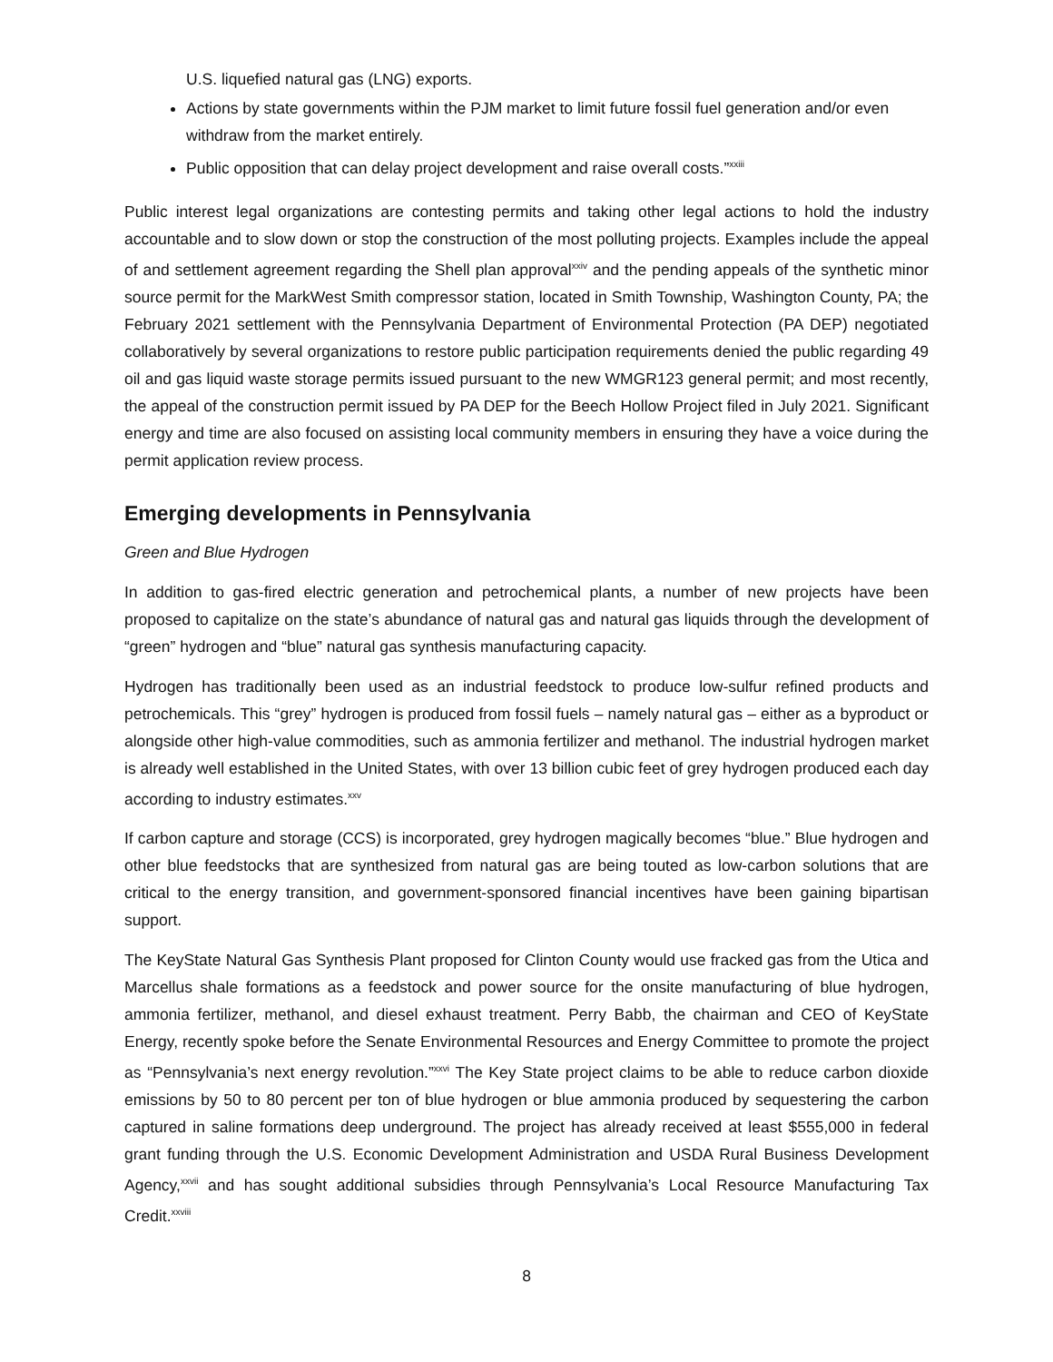U.S. liquefied natural gas (LNG) exports.
Actions by state governments within the PJM market to limit future fossil fuel generation and/or even withdraw from the market entirely.
Public opposition that can delay project development and raise overall costs.”<sup>xxiii</sup>
Public interest legal organizations are contesting permits and taking other legal actions to hold the industry accountable and to slow down or stop the construction of the most polluting projects. Examples include the appeal of and settlement agreement regarding the Shell plan approval<sup>xxiv</sup> and the pending appeals of the synthetic minor source permit for the MarkWest Smith compressor station, located in Smith Township, Washington County, PA; the February 2021 settlement with the Pennsylvania Department of Environmental Protection (PA DEP) negotiated collaboratively by several organizations to restore public participation requirements denied the public regarding 49 oil and gas liquid waste storage permits issued pursuant to the new WMGR123 general permit; and most recently, the appeal of the construction permit issued by PA DEP for the Beech Hollow Project filed in July 2021. Significant energy and time are also focused on assisting local community members in ensuring they have a voice during the permit application review process.
Emerging developments in Pennsylvania
Green and Blue Hydrogen
In addition to gas-fired electric generation and petrochemical plants, a number of new projects have been proposed to capitalize on the state’s abundance of natural gas and natural gas liquids through the development of “green” hydrogen and “blue” natural gas synthesis manufacturing capacity.
Hydrogen has traditionally been used as an industrial feedstock to produce low-sulfur refined products and petrochemicals. This “grey” hydrogen is produced from fossil fuels – namely natural gas – either as a byproduct or alongside other high-value commodities, such as ammonia fertilizer and methanol. The industrial hydrogen market is already well established in the United States, with over 13 billion cubic feet of grey hydrogen produced each day according to industry estimates.<sup>xxv</sup>
If carbon capture and storage (CCS) is incorporated, grey hydrogen magically becomes “blue.” Blue hydrogen and other blue feedstocks that are synthesized from natural gas are being touted as low-carbon solutions that are critical to the energy transition, and government-sponsored financial incentives have been gaining bipartisan support.
The KeyState Natural Gas Synthesis Plant proposed for Clinton County would use fracked gas from the Utica and Marcellus shale formations as a feedstock and power source for the onsite manufacturing of blue hydrogen, ammonia fertilizer, methanol, and diesel exhaust treatment. Perry Babb, the chairman and CEO of KeyState Energy, recently spoke before the Senate Environmental Resources and Energy Committee to promote the project as “Pennsylvania’s next energy revolution.”<sup>xxvi</sup> The Key State project claims to be able to reduce carbon dioxide emissions by 50 to 80 percent per ton of blue hydrogen or blue ammonia produced by sequestering the carbon captured in saline formations deep underground. The project has already received at least $555,000 in federal grant funding through the U.S. Economic Development Administration and USDA Rural Business Development Agency,<sup>xxvii</sup> and has sought additional subsidies through Pennsylvania’s Local Resource Manufacturing Tax Credit.<sup>xxviii</sup>
8